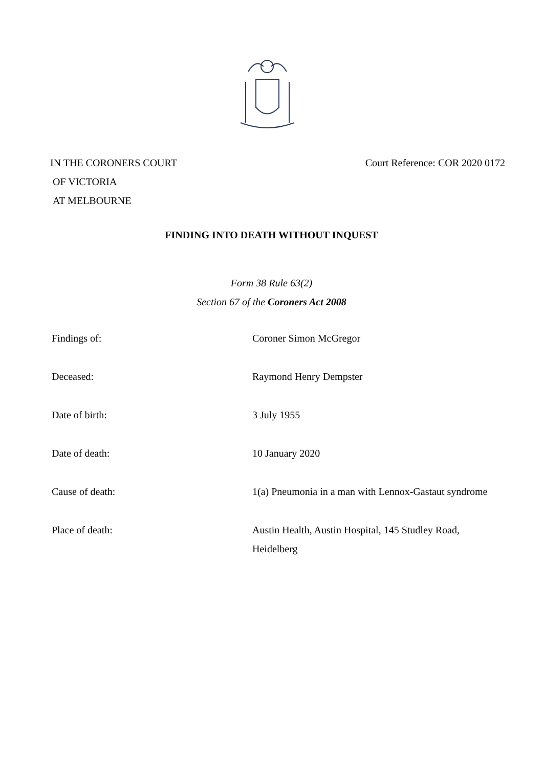IN THE CORONERS COURT
OF VICTORIA
AT MELBOURNE
Court Reference: COR 2020 0172
FINDING INTO DEATH WITHOUT INQUEST
Form 38 Rule 63(2)
Section 67 of the Coroners Act 2008
| Findings of: | Coroner Simon McGregor |
| Deceased: | Raymond Henry Dempster |
| Date of birth: | 3 July 1955 |
| Date of death: | 10 January 2020 |
| Cause of death: | 1(a) Pneumonia in a man with Lennox-Gastaut syndrome |
| Place of death: | Austin Health, Austin Hospital, 145 Studley Road, Heidelberg |